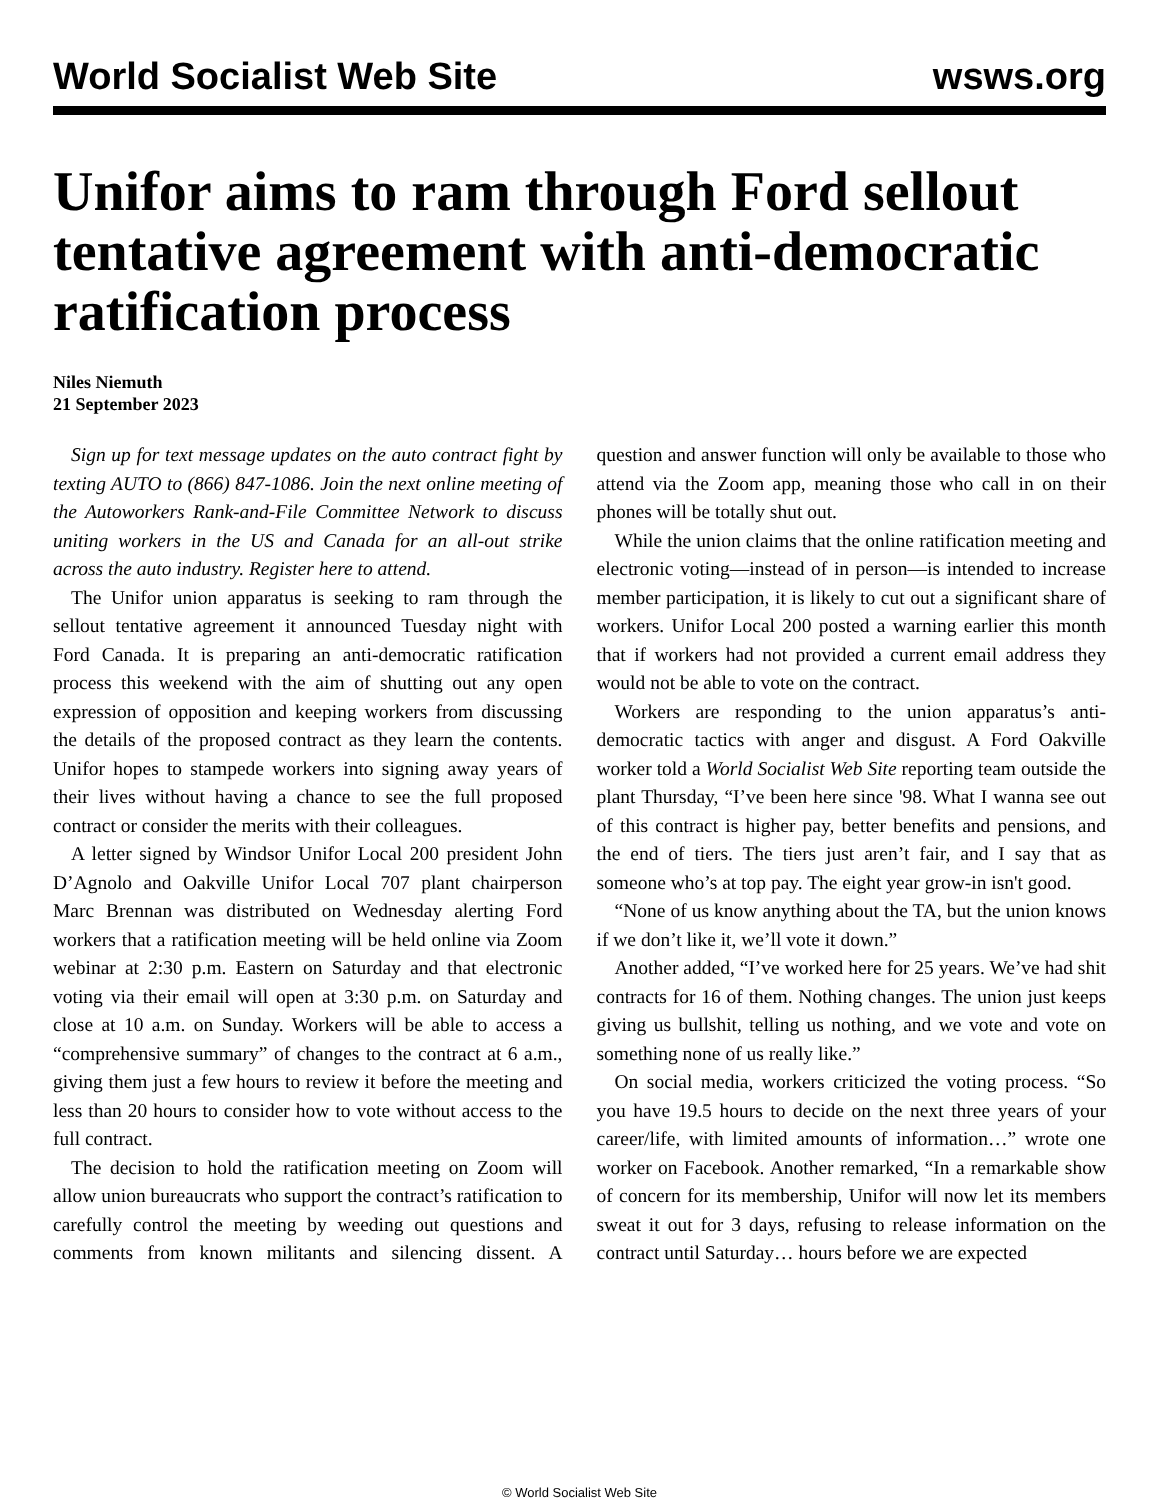World Socialist Web Site wsws.org
Unifor aims to ram through Ford sellout tentative agreement with anti-democratic ratification process
Niles Niemuth
21 September 2023
Sign up for text message updates on the auto contract fight by texting AUTO to (866) 847-1086. Join the next online meeting of the Autoworkers Rank-and-File Committee Network to discuss uniting workers in the US and Canada for an all-out strike across the auto industry. Register here to attend.
The Unifor union apparatus is seeking to ram through the sellout tentative agreement it announced Tuesday night with Ford Canada. It is preparing an anti-democratic ratification process this weekend with the aim of shutting out any open expression of opposition and keeping workers from discussing the details of the proposed contract as they learn the contents. Unifor hopes to stampede workers into signing away years of their lives without having a chance to see the full proposed contract or consider the merits with their colleagues.
A letter signed by Windsor Unifor Local 200 president John D’Agnolo and Oakville Unifor Local 707 plant chairperson Marc Brennan was distributed on Wednesday alerting Ford workers that a ratification meeting will be held online via Zoom webinar at 2:30 p.m. Eastern on Saturday and that electronic voting via their email will open at 3:30 p.m. on Saturday and close at 10 a.m. on Sunday. Workers will be able to access a “comprehensive summary” of changes to the contract at 6 a.m., giving them just a few hours to review it before the meeting and less than 20 hours to consider how to vote without access to the full contract.
The decision to hold the ratification meeting on Zoom will allow union bureaucrats who support the contract’s ratification to carefully control the meeting by weeding out questions and comments from known militants and silencing dissent. A question and answer function will only be available to those who attend via the Zoom app, meaning those who call in on their phones will be totally shut out.
While the union claims that the online ratification meeting and electronic voting—instead of in person—is intended to increase member participation, it is likely to cut out a significant share of workers. Unifor Local 200 posted a warning earlier this month that if workers had not provided a current email address they would not be able to vote on the contract.
Workers are responding to the union apparatus’s anti-democratic tactics with anger and disgust. A Ford Oakville worker told a World Socialist Web Site reporting team outside the plant Thursday, “I’ve been here since '98. What I wanna see out of this contract is higher pay, better benefits and pensions, and the end of tiers. The tiers just aren’t fair, and I say that as someone who’s at top pay. The eight year grow-in isn't good.
“None of us know anything about the TA, but the union knows if we don’t like it, we’ll vote it down.”
Another added, “I’ve worked here for 25 years. We’ve had shit contracts for 16 of them. Nothing changes. The union just keeps giving us bullshit, telling us nothing, and we vote and vote on something none of us really like.”
On social media, workers criticized the voting process. “So you have 19.5 hours to decide on the next three years of your career/life, with limited amounts of information…” wrote one worker on Facebook. Another remarked, “In a remarkable show of concern for its membership, Unifor will now let its members sweat it out for 3 days, refusing to release information on the contract until Saturday… hours before we are expected
© World Socialist Web Site